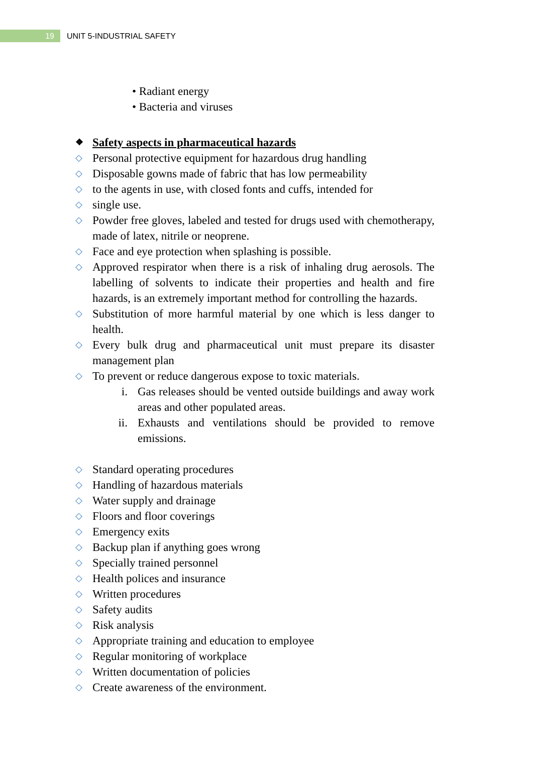19
UNIT 5-INDUSTRIAL SAFETY
• Radiant energy
• Bacteria and viruses
❖ Safety aspects in pharmaceutical hazards
◇ Personal protective equipment for hazardous drug handling
◇ Disposable gowns made of fabric that has low permeability
◇ to the agents in use, with closed fonts and cuffs, intended for
◇ single use.
◇ Powder free gloves, labeled and tested for drugs used with chemotherapy, made of latex, nitrile or neoprene.
◇ Face and eye protection when splashing is possible.
◇ Approved respirator when there is a risk of inhaling drug aerosols. The labelling of solvents to indicate their properties and health and fire hazards, is an extremely important method for controlling the hazards.
◇ Substitution of more harmful material by one which is less danger to health.
◇ Every bulk drug and pharmaceutical unit must prepare its disaster management plan
◇ To prevent or reduce dangerous expose to toxic materials.
i. Gas releases should be vented outside buildings and away work areas and other populated areas.
ii. Exhausts and ventilations should be provided to remove emissions.
◇ Standard operating procedures
◇ Handling of hazardous materials
◇ Water supply and drainage
◇ Floors and floor coverings
◇ Emergency exits
◇ Backup plan if anything goes wrong
◇ Specially trained personnel
◇ Health polices and insurance
◇ Written procedures
◇ Safety audits
◇ Risk analysis
◇ Appropriate training and education to employee
◇ Regular monitoring of workplace
◇ Written documentation of policies
◇ Create awareness of the environment.